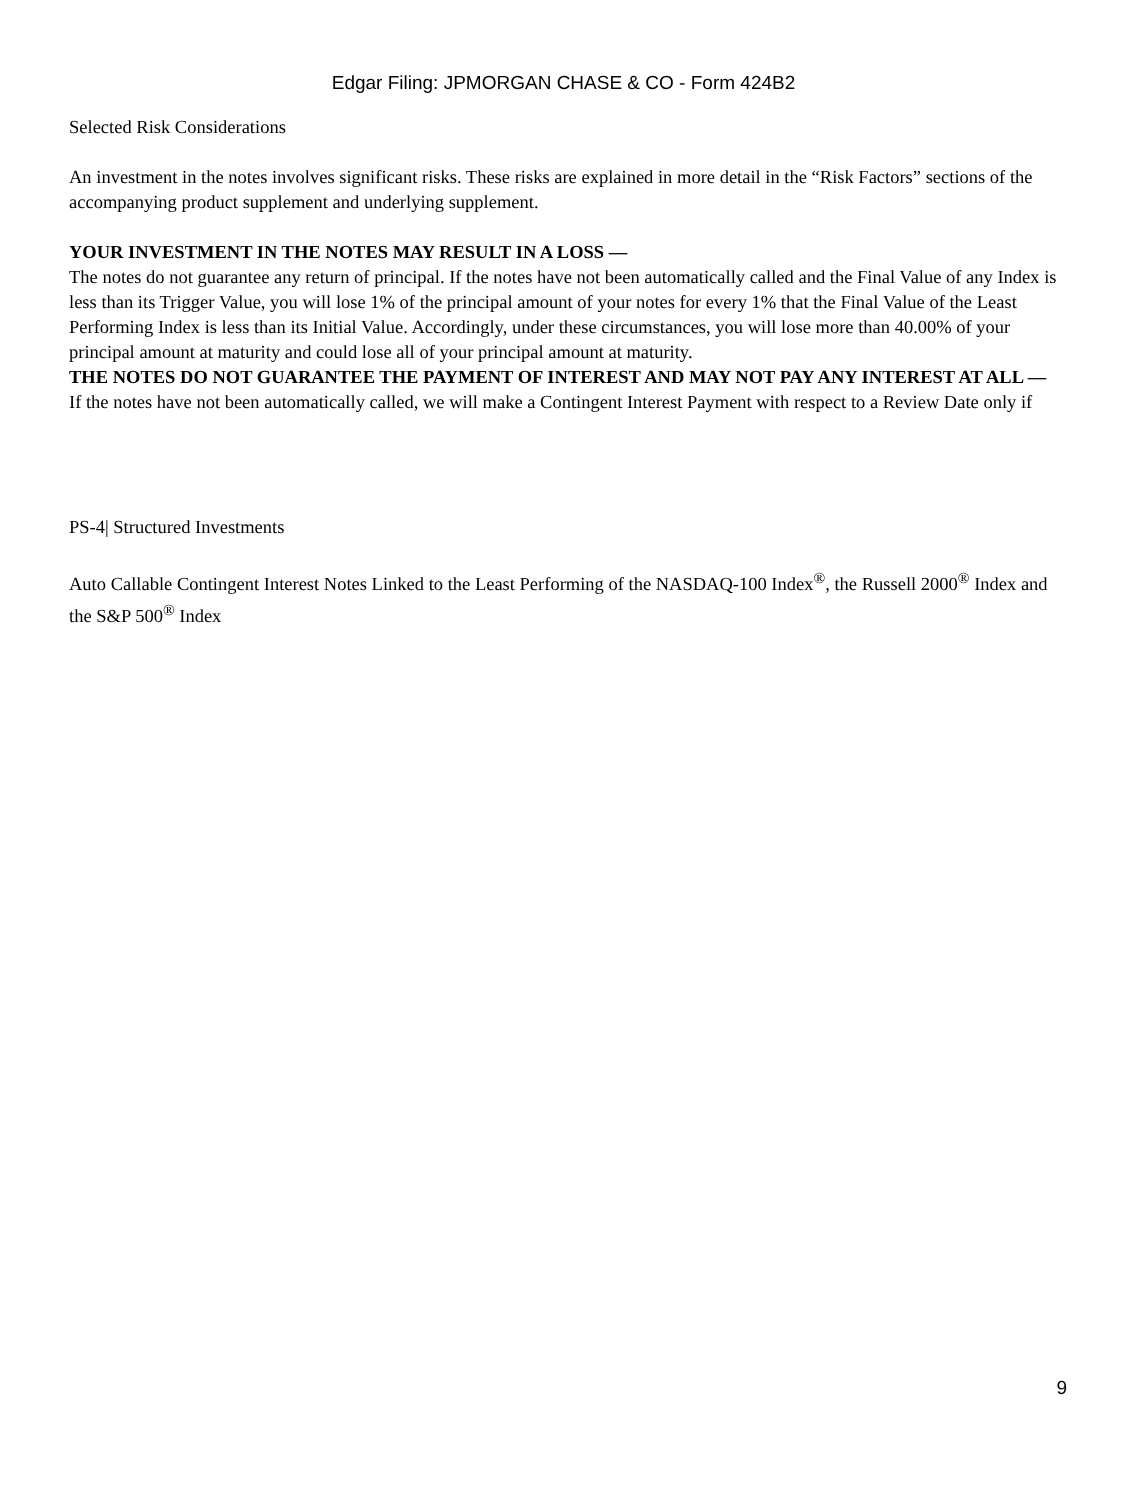Edgar Filing: JPMORGAN CHASE & CO - Form 424B2
Selected Risk Considerations
An investment in the notes involves significant risks. These risks are explained in more detail in the “Risk Factors” sections of the accompanying product supplement and underlying supplement.
YOUR INVESTMENT IN THE NOTES MAY RESULT IN A LOSS —
The notes do not guarantee any return of principal. If the notes have not been automatically called and the Final Value of any Index is less than its Trigger Value, you will lose 1% of the principal amount of your notes for every 1% that the Final Value of the Least Performing Index is less than its Initial Value. Accordingly, under these circumstances, you will lose more than 40.00% of your principal amount at maturity and could lose all of your principal amount at maturity.
THE NOTES DO NOT GUARANTEE THE PAYMENT OF INTEREST AND MAY NOT PAY ANY INTEREST AT ALL —
If the notes have not been automatically called, we will make a Contingent Interest Payment with respect to a Review Date only if
PS-4| Structured Investments
Auto Callable Contingent Interest Notes Linked to the Least Performing of the NASDAQ-100 Index<sup>®</sup>, the Russell 2000<sup>®</sup> Index and the S&P 500<sup>®</sup> Index
9